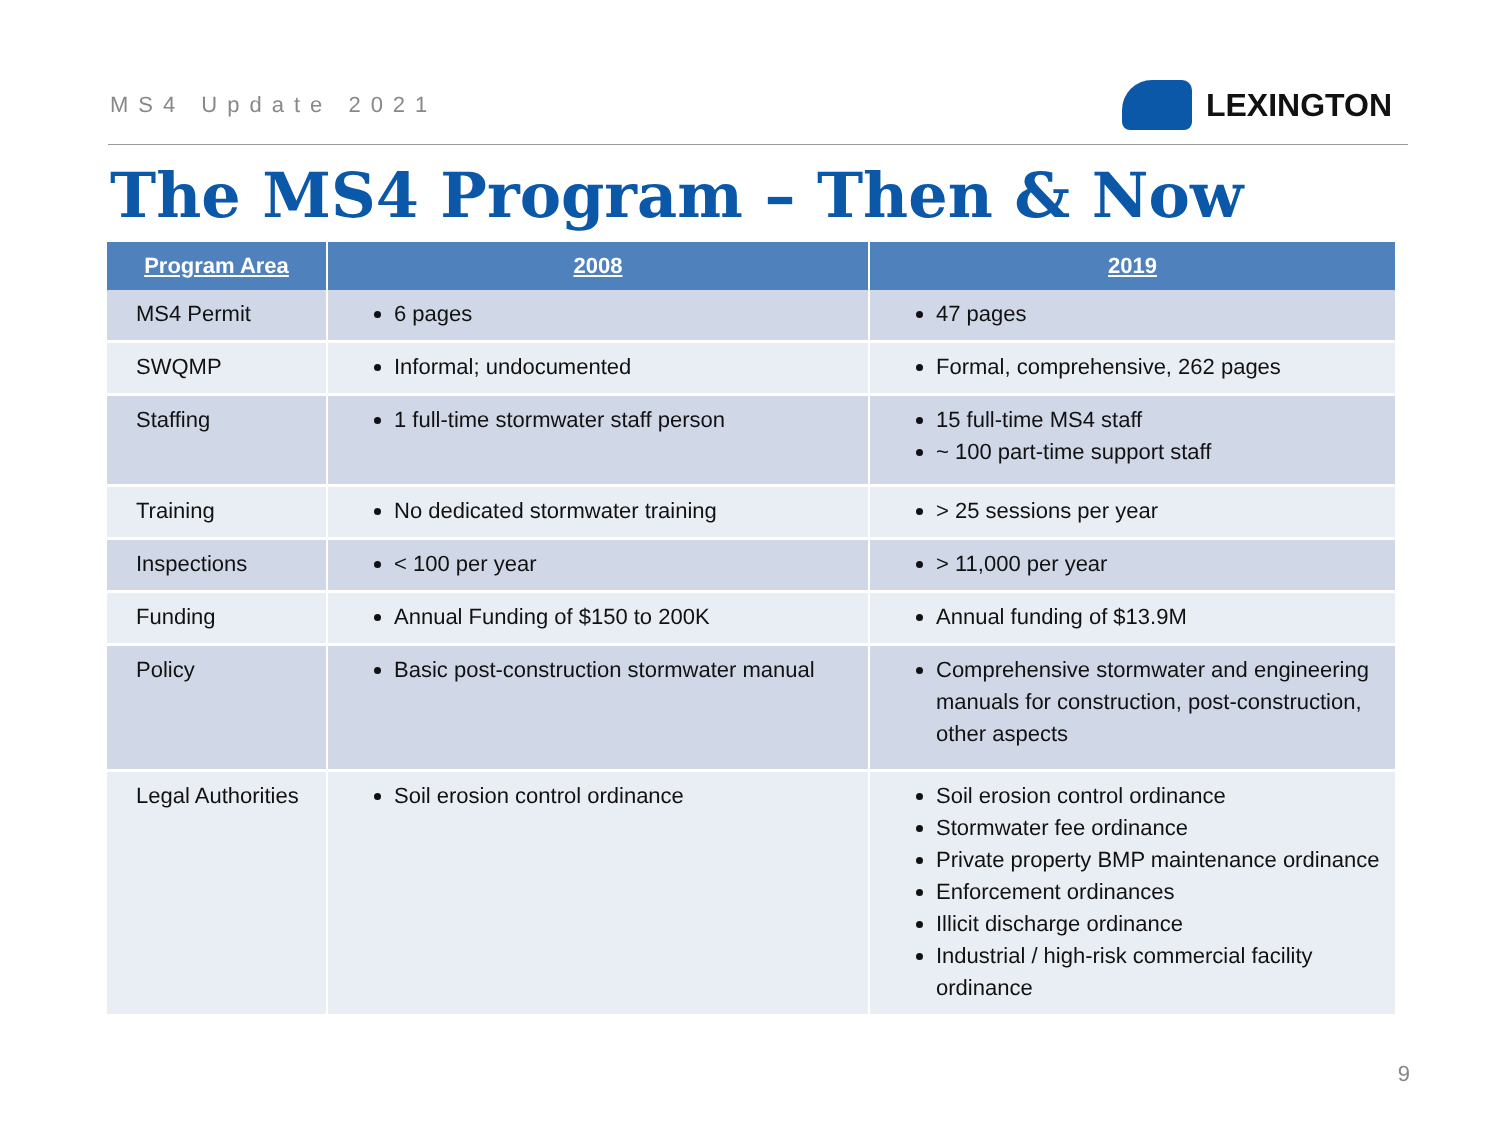MS4 Update 2021
LEXINGTON
The MS4 Program – Then & Now
| Program Area | 2008 | 2019 |
| --- | --- | --- |
| MS4 Permit | 6 pages | 47 pages |
| SWQMP | Informal; undocumented | Formal, comprehensive, 262 pages |
| Staffing | 1 full-time stormwater staff person | 15 full-time MS4 staff ~ 100 part-time support staff |
| Training | No dedicated stormwater training | > 25 sessions per year |
| Inspections | < 100 per year | > 11,000 per year |
| Funding | Annual Funding of $150 to 200K | Annual funding of $13.9M |
| Policy | Basic post-construction stormwater manual | Comprehensive stormwater and engineering manuals for construction, post-construction, other aspects |
| Legal Authorities | Soil erosion control ordinance | Soil erosion control ordinance Stormwater fee ordinance Private property BMP maintenance ordinance Enforcement ordinances Illicit discharge ordinance Industrial / high-risk commercial facility ordinance |
9